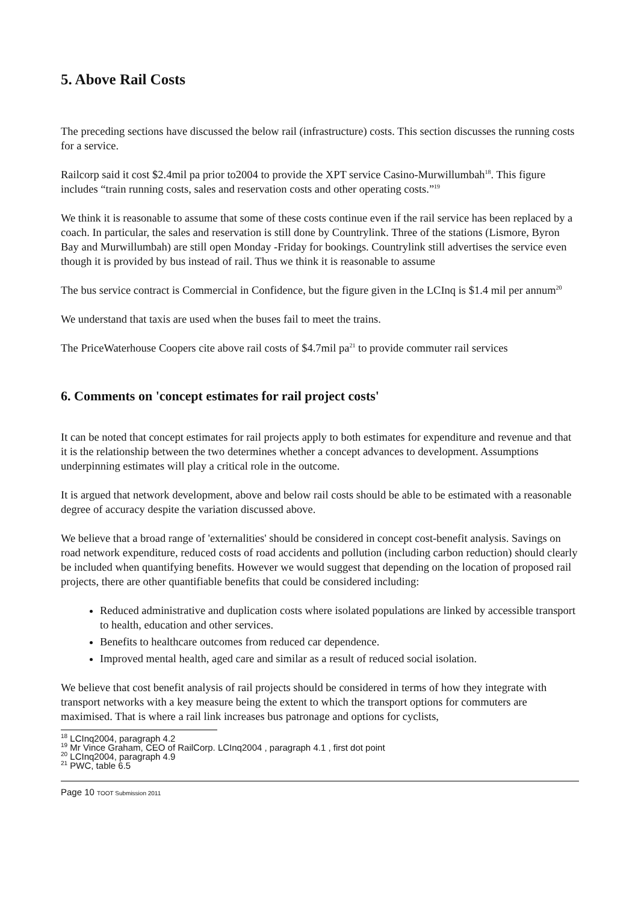5. Above Rail Costs
The preceding sections have discussed the below rail (infrastructure) costs. This section discusses the running costs for a service.
Railcorp said it cost $2.4mil pa prior to2004 to provide the XPT service Casino-Murwillumbah<sup>18</sup>. This figure includes “train running costs, sales and reservation costs and other operating costs.”<sup>19</sup>
We think it is reasonable to assume that some of these costs continue even if the rail service has been replaced by a coach. In particular, the sales and reservation is still done by Countrylink. Three of the stations (Lismore, Byron Bay and Murwillumbah) are still open Monday -Friday for bookings. Countrylink still advertises the service even though it is provided by bus instead of rail. Thus we think it is reasonable to assume
The bus service contract is Commercial in Confidence, but the figure given in the LCInq is $1.4 mil per annum<sup>20</sup>
We understand that taxis are used when the buses fail to meet the trains.
The PriceWaterhouse Coopers cite above rail costs of $4.7mil pa<sup>21</sup> to provide commuter rail services
6. Comments on 'concept estimates for rail project costs'
It can be noted that concept estimates for rail projects apply to both estimates for expenditure and revenue and that it is the relationship between the two determines whether a concept advances to development. Assumptions underpinning estimates will play a critical role in the outcome.
It is argued that network development, above and below rail costs should be able to be estimated with a reasonable degree of accuracy despite the variation discussed above.
We believe that a broad range of 'externalities' should be considered in concept cost-benefit analysis. Savings on road network expenditure, reduced costs of road accidents and pollution (including carbon reduction) should clearly be included when quantifying benefits. However we would suggest that depending on the location of proposed rail projects, there are other quantifiable benefits that could be considered including:
Reduced administrative and duplication costs where isolated populations are linked by accessible transport to health, education and other services.
Benefits to healthcare outcomes from reduced car dependence.
Improved mental health, aged care and similar as a result of reduced social isolation.
We believe that cost benefit analysis of rail projects should be considered in terms of how they integrate with transport networks with a key measure being the extent to which the transport options for commuters are maximised. That is where a rail link increases bus patronage and options for cyclists,
<sup>18</sup> LCInq2004, paragraph 4.2
<sup>19</sup> Mr Vince Graham, CEO of RailCorp. LCInq2004 , paragraph 4.1 , first dot point
<sup>20</sup> LCInq2004, paragraph 4.9
<sup>21</sup> PWC, table 6.5
Page 10 TOOT Submission 2011